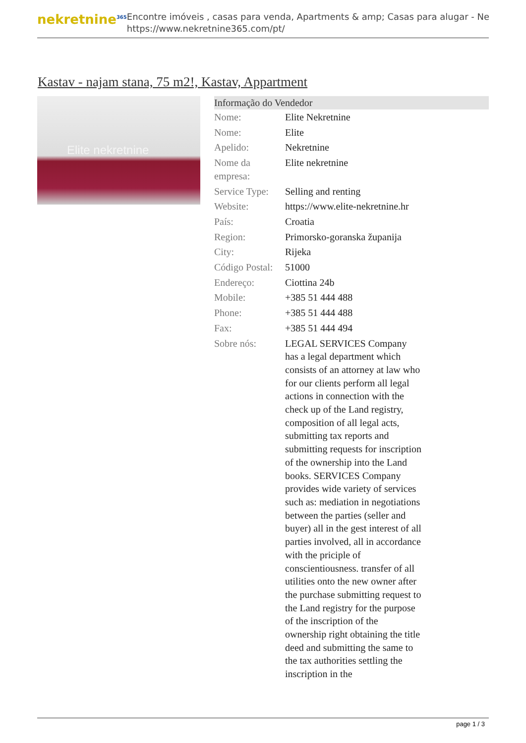nekretnine<sup>365</sup>
Encontre imóveis , casas para venda, Apartments & amp; Casas para alugar - Ne
https://www.nekretnine365.com/pt/
Kastav - najam stana, 75 m2!, Kastav, Appartment
Elite nekretnine
| Informação do Vendedor | |
| --- | --- |
| Nome: | Elite Nekretnine |
| Nome: | Elite |
| Apelido: | Nekretnine |
| Nome da empresa: | Elite nekretnine |
| Service Type: | Selling and renting |
| Website: | https://www.elite-nekretnine.hr |
| País: | Croatia |
| Region: | Primorsko-goranska županija |
| City: | Rijeka |
| Código Postal: | 51000 |
| Endereço: | Ciottina 24b |
| Mobile: | +385 51 444 488 |
| Phone: | +385 51 444 488 |
| Fax: | +385 51 444 494 |
| Sobre nós: | LEGAL SERVICES Company has a legal department which consists of an attorney at law who for our clients perform all legal actions in connection with the check up of the Land registry, composition of all legal acts, submitting tax reports and submitting requests for inscription of the ownership into the Land books. SERVICES Company provides wide variety of services such as: mediation in negotiations between the parties (seller and buyer) all in the gest interest of all parties involved, all in accordance with the priciple of conscientiousness. transfer of all utilities onto the new owner after the purchase submitting request to the Land registry for the purpose of the inscription of the ownership right obtaining the title deed and submitting the same to the tax authorities settling the inscription in the |
page 1 / 3